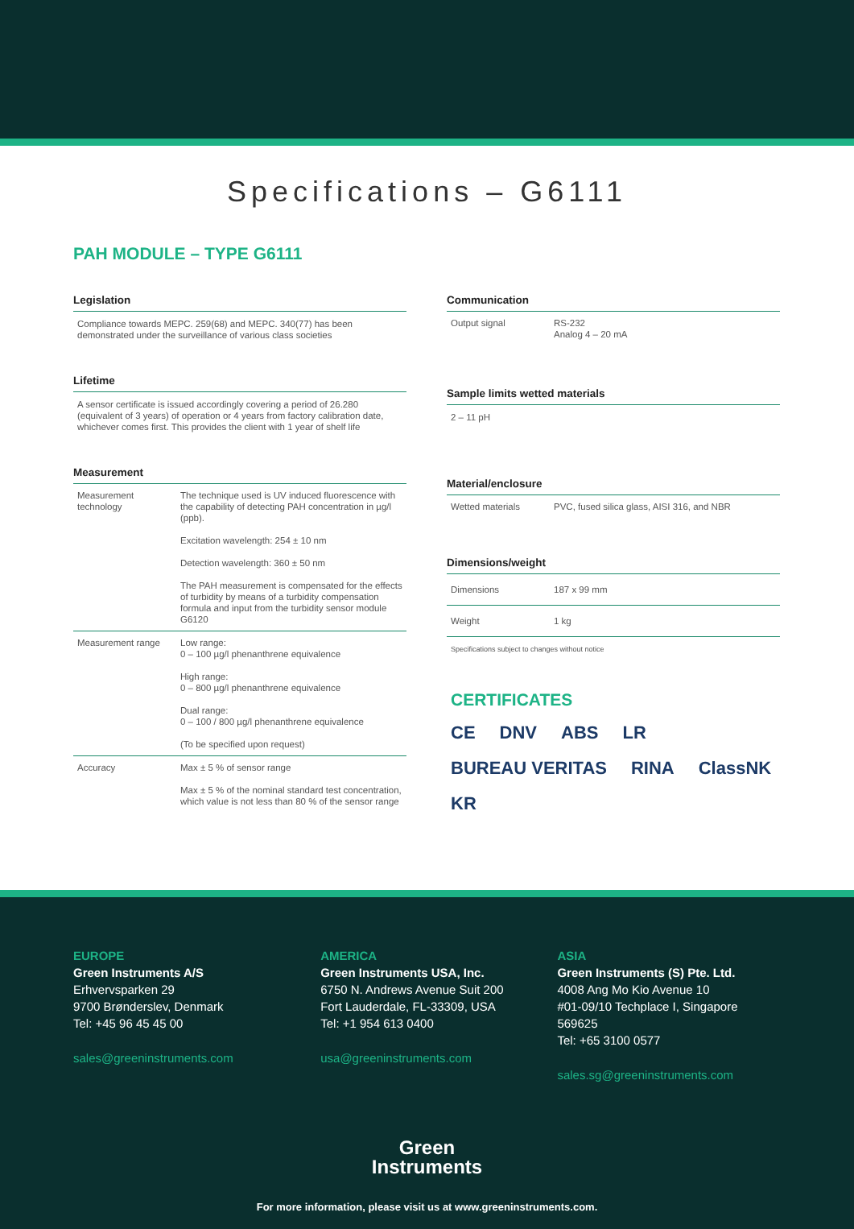Specifications – G6111
PAH MODULE – TYPE G6111
Legislation
Compliance towards MEPC. 259(68) and MEPC. 340(77) has been demonstrated under the surveillance of various class societies
Lifetime
A sensor certificate is issued accordingly covering a period of 26.280 (equivalent of 3 years) of operation or 4 years from factory calibration date, whichever comes first. This provides the client with 1 year of shelf life
Measurement
| Measurement technology | The technique used is UV induced fluorescence with the capability of detecting PAH concentration in µg/l (ppb). |
| | Excitation wavelength: 254 ± 10 nm |
| | Detection wavelength: 360 ± 50 nm |
| | The PAH measurement is compensated for the effects of turbidity by means of a turbidity compensation formula and input from the turbidity sensor module G6120 |
| Measurement range | Low range: 0 – 100 µg/l phenanthrene equivalence |
| | High range: 0 – 800 µg/l phenanthrene equivalence |
| | Dual range: 0 – 100 / 800 µg/l phenanthrene equivalence |
| | (To be specified upon request) |
| Accuracy | Max ± 5 % of sensor range |
| | Max ± 5 % of the nominal standard test concentration, which value is not less than 80 % of the sensor range |
Communication
| Output signal | RS-232 Analog 4 – 20 mA |
Sample limits wetted materials
2 – 11 pH
Material/enclosure
| Wetted materials | PVC, fused silica glass, AISI 316, and NBR |
Dimensions/weight
| Dimensions | 187 x 99 mm |
| Weight | 1 kg |
Specifications subject to changes without notice
CERTIFICATES
CE DNV ABS LR BUREAU VERITAS RINA ClassNK KR
EUROPE
Green Instruments A/S
Erhvervsparken 29
9700 Brønderslev, Denmark
Tel: +45 96 45 45 00
sales@greeninstruments.com
AMERICA
Green Instruments USA, Inc.
6750 N. Andrews Avenue Suit 200
Fort Lauderdale, FL-33309, USA
Tel: +1 954 613 0400
usa@greeninstruments.com
ASIA
Green Instruments (S) Pte. Ltd.
4008 Ang Mo Kio Avenue 10
#01-09/10 Techplace I, Singapore 569625
Tel: +65 3100 0577
sales.sg@greeninstruments.com
Green
Instruments
For more information, please visit us at www.greeninstruments.com.